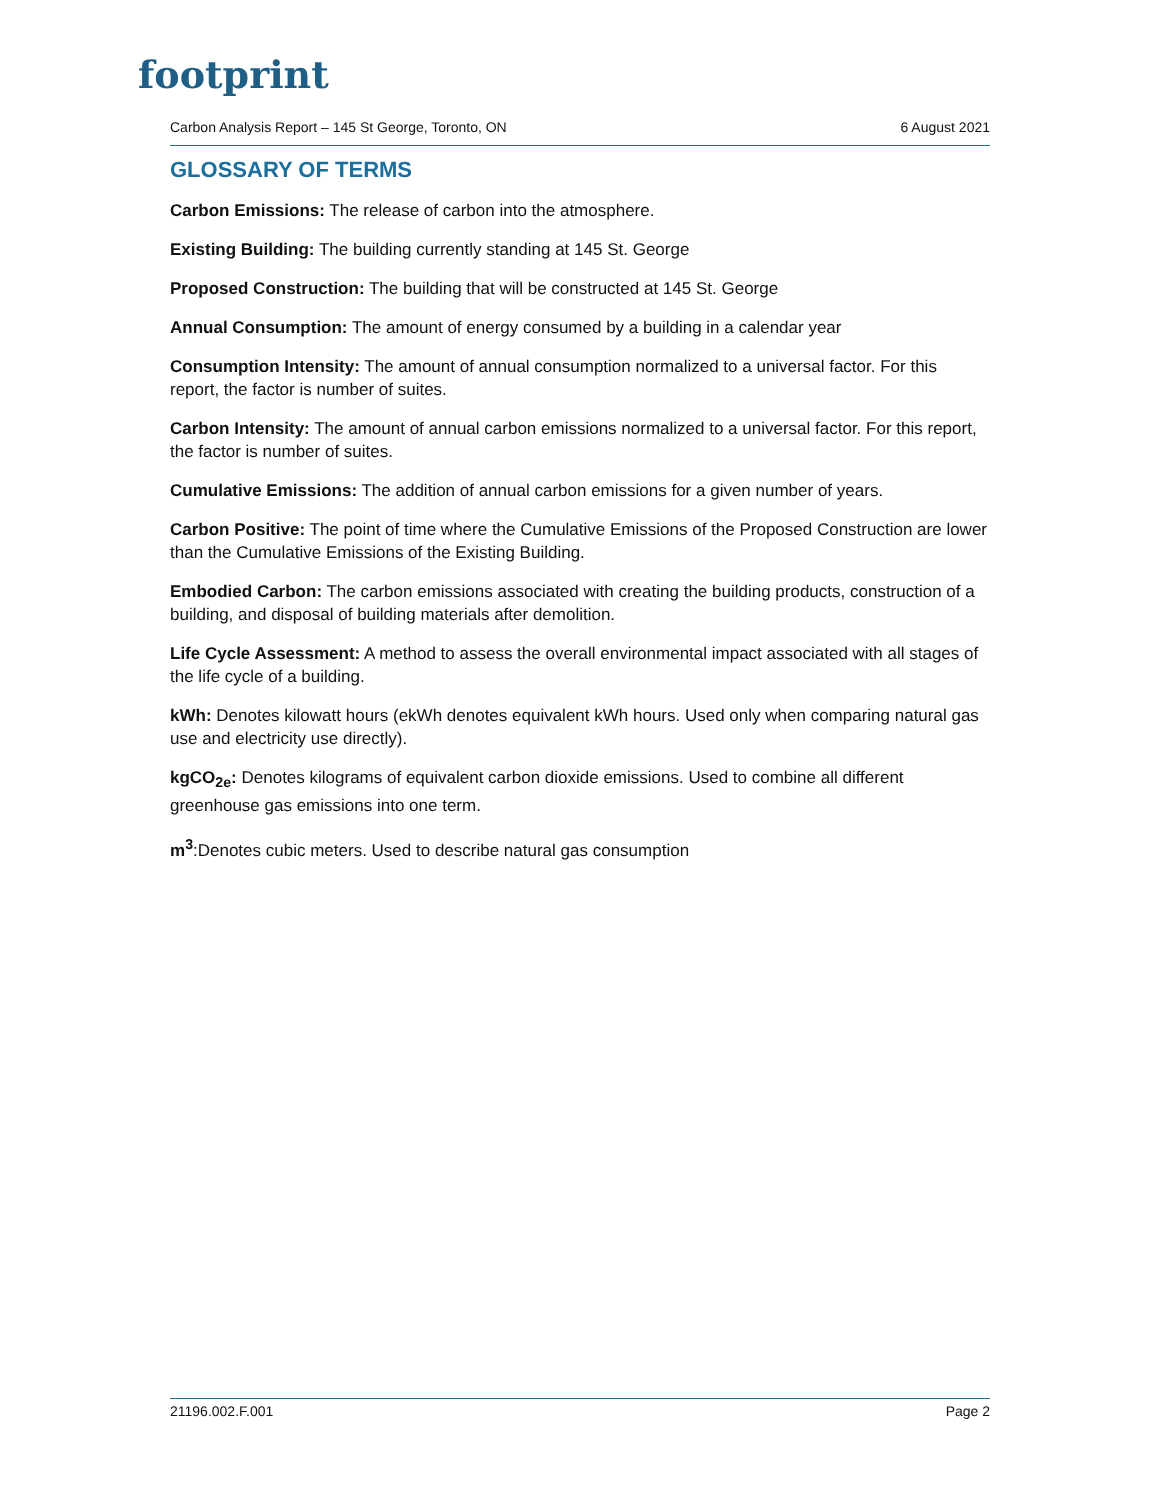footprint
Carbon Analysis Report – 145 St George, Toronto, ON 6 August 2021
GLOSSARY OF TERMS
Carbon Emissions: The release of carbon into the atmosphere.
Existing Building: The building currently standing at 145 St. George
Proposed Construction: The building that will be constructed at 145 St. George
Annual Consumption: The amount of energy consumed by a building in a calendar year
Consumption Intensity: The amount of annual consumption normalized to a universal factor. For this report, the factor is number of suites.
Carbon Intensity: The amount of annual carbon emissions normalized to a universal factor. For this report, the factor is number of suites.
Cumulative Emissions: The addition of annual carbon emissions for a given number of years.
Carbon Positive: The point of time where the Cumulative Emissions of the Proposed Construction are lower than the Cumulative Emissions of the Existing Building.
Embodied Carbon: The carbon emissions associated with creating the building products, construction of a building, and disposal of building materials after demolition.
Life Cycle Assessment: A method to assess the overall environmental impact associated with all stages of the life cycle of a building.
kWh: Denotes kilowatt hours (ekWh denotes equivalent kWh hours. Used only when comparing natural gas use and electricity use directly).
kgCO<sub>2e</sub>: Denotes kilograms of equivalent carbon dioxide emissions. Used to combine all different greenhouse gas emissions into one term.
m<sup>3</sup>:Denotes cubic meters. Used to describe natural gas consumption
21196.002.F.001 Page 2